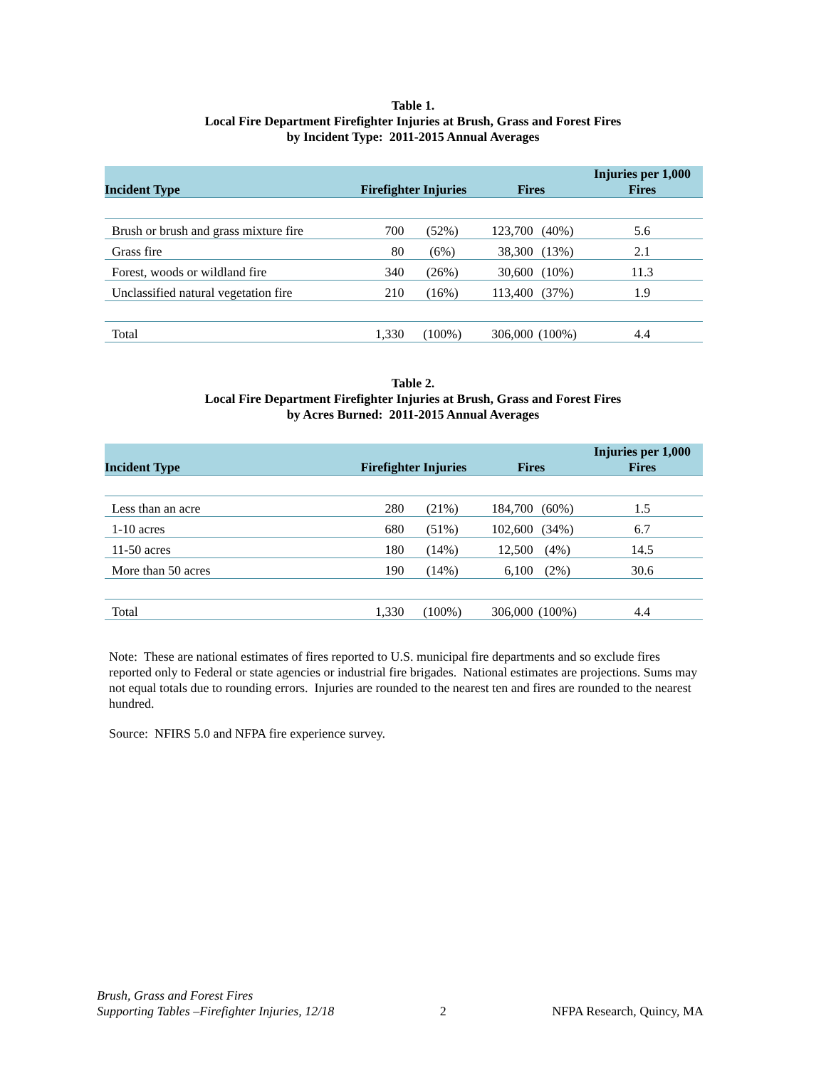Table 1.
Local Fire Department Firefighter Injuries at Brush, Grass and Forest Fires
by Incident Type: 2011-2015 Annual Averages
| Incident Type | Firefighter Injuries | | Fires | | Injuries per 1,000 Fires |
| --- | --- | --- | --- | --- | --- |
| Brush or brush and grass mixture fire | 700 | (52%) | 123,700 | (40%) | 5.6 |
| Grass fire | 80 | (6%) | 38,300 | (13%) | 2.1 |
| Forest, woods or wildland fire | 340 | (26%) | 30,600 | (10%) | 11.3 |
| Unclassified natural vegetation fire | 210 | (16%) | 113,400 | (37%) | 1.9 |
| Total | 1,330 | (100%) | 306,000 | (100%) | 4.4 |
Table 2.
Local Fire Department Firefighter Injuries at Brush, Grass and Forest Fires
by Acres Burned: 2011-2015 Annual Averages
| Incident Type | Firefighter Injuries | | Fires | | Injuries per 1,000 Fires |
| --- | --- | --- | --- | --- | --- |
| Less than an acre | 280 | (21%) | 184,700 | (60%) | 1.5 |
| 1-10 acres | 680 | (51%) | 102,600 | (34%) | 6.7 |
| 11-50 acres | 180 | (14%) | 12,500 | (4%) | 14.5 |
| More than 50 acres | 190 | (14%) | 6,100 | (2%) | 30.6 |
| Total | 1,330 | (100%) | 306,000 | (100%) | 4.4 |
Note: These are national estimates of fires reported to U.S. municipal fire departments and so exclude fires reported only to Federal or state agencies or industrial fire brigades. National estimates are projections. Sums may not equal totals due to rounding errors. Injuries are rounded to the nearest ten and fires are rounded to the nearest hundred.
Source: NFIRS 5.0 and NFPA fire experience survey.
Brush, Grass and Forest Fires
Supporting Tables –Firefighter Injuries, 12/18
2
NFPA Research, Quincy, MA